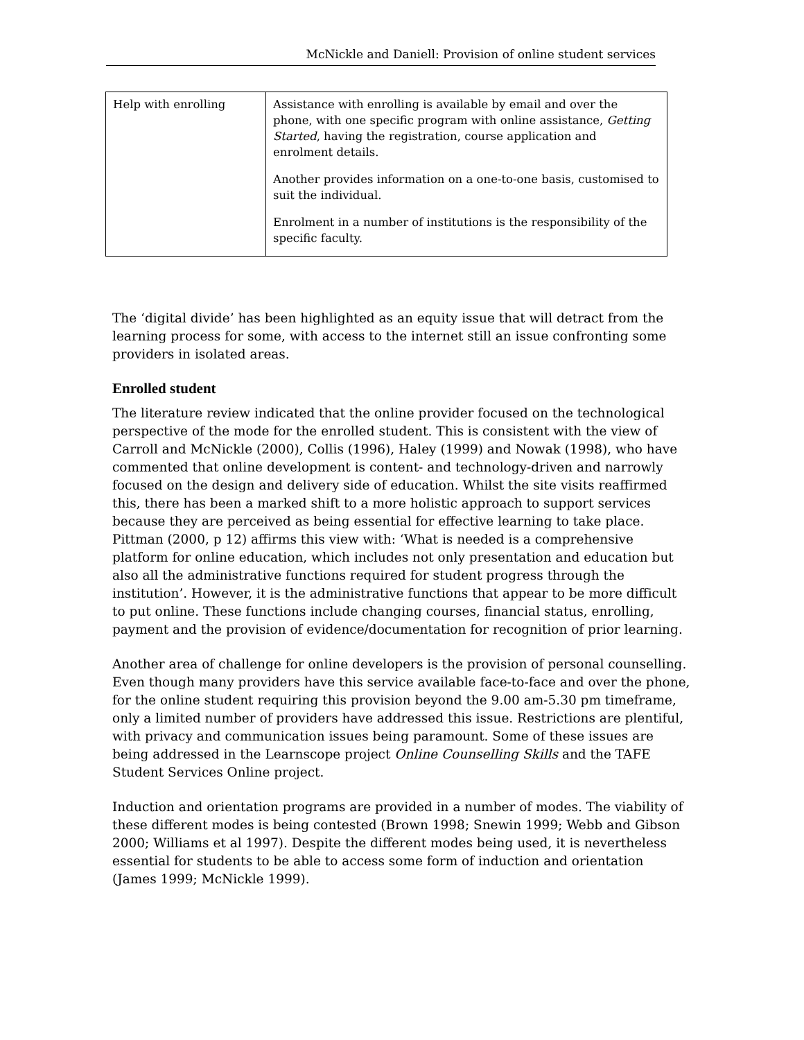McNickle and Daniell: Provision of online student services
| Help with enrolling | Assistance with enrolling is available by email and over the phone, with one specific program with online assistance, Getting Started , having the registration, course application and enrolment details. Another provides information on a one-to-one basis, customised to suit the individual. Enrolment in a number of institutions is the responsibility of the specific faculty. |
The ‘digital divide’ has been highlighted as an equity issue that will detract from the learning process for some, with access to the internet still an issue confronting some providers in isolated areas.
Enrolled student
The literature review indicated that the online provider focused on the technological perspective of the mode for the enrolled student. This is consistent with the view of Carroll and McNickle (2000), Collis (1996), Haley (1999) and Nowak (1998), who have commented that online development is content- and technology-driven and narrowly focused on the design and delivery side of education. Whilst the site visits reaffirmed this, there has been a marked shift to a more holistic approach to support services because they are perceived as being essential for effective learning to take place. Pittman (2000, p 12) affirms this view with: ‘What is needed is a comprehensive platform for online education, which includes not only presentation and education but also all the administrative functions required for student progress through the institution’. However, it is the administrative functions that appear to be more difficult to put online. These functions include changing courses, financial status, enrolling, payment and the provision of evidence/documentation for recognition of prior learning.
Another area of challenge for online developers is the provision of personal counselling. Even though many providers have this service available face-to-face and over the phone, for the online student requiring this provision beyond the 9.00 am-5.30 pm timeframe, only a limited number of providers have addressed this issue. Restrictions are plentiful, with privacy and communication issues being paramount. Some of these issues are being addressed in the Learnscope project Online Counselling Skills and the TAFE Student Services Online project.
Induction and orientation programs are provided in a number of modes. The viability of these different modes is being contested (Brown 1998; Snewin 1999; Webb and Gibson 2000; Williams et al 1997). Despite the different modes being used, it is nevertheless essential for students to be able to access some form of induction and orientation (James 1999; McNickle 1999).